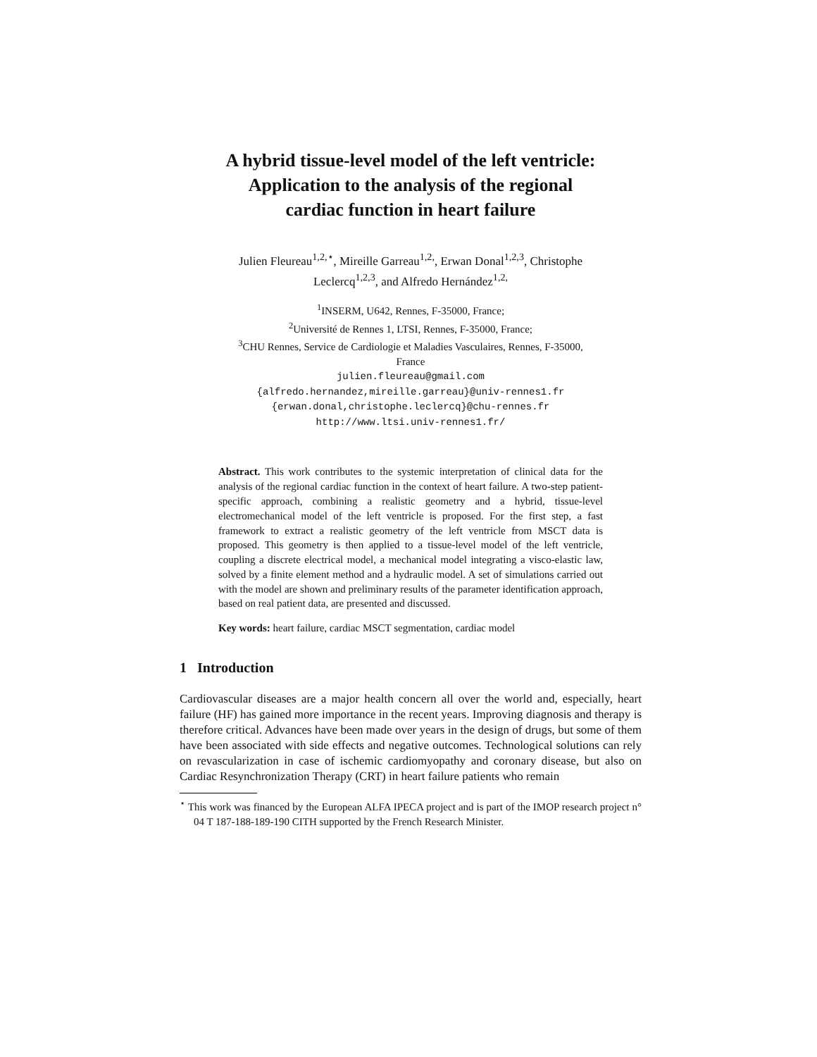A hybrid tissue-level model of the left ventricle:
Application to the analysis of the regional
cardiac function in heart failure
Julien Fleureau<sup>1,2,⋆</sup>, Mireille Garreau<sup>1,2,</sup>, Erwan Donal<sup>1,2,3</sup>, Christophe
Leclercq<sup>1,2,3</sup>, and Alfredo Hernández<sup>1,2,</sup>
<sup>1</sup> INSERM, U642, Rennes, F-35000, France;
<sup>2</sup> Université de Rennes 1, LTSI, Rennes, F-35000, France;
<sup>3</sup> CHU Rennes, Service de Cardiologie et Maladies Vasculaires, Rennes, F-35000,
France
julien.fleureau@gmail.com
{alfredo.hernandez,mireille.garreau}@univ-rennes1.fr
{erwan.donal,christophe.leclercq}@chu-rennes.fr
http://www.ltsi.univ-rennes1.fr/
Abstract. This work contributes to the systemic interpretation of clinical data for the analysis of the regional cardiac function in the context of heart failure. A two-step patient-specific approach, combining a realistic geometry and a hybrid, tissue-level electromechanical model of the left ventricle is proposed. For the first step, a fast framework to extract a realistic geometry of the left ventricle from MSCT data is proposed. This geometry is then applied to a tissue-level model of the left ventricle, coupling a discrete electrical model, a mechanical model integrating a visco-elastic law, solved by a finite element method and a hydraulic model. A set of simulations carried out with the model are shown and preliminary results of the parameter identification approach, based on real patient data, are presented and discussed.
Key words: heart failure, cardiac MSCT segmentation, cardiac model
1 Introduction
Cardiovascular diseases are a major health concern all over the world and, especially, heart failure (HF) has gained more importance in the recent years. Improving diagnosis and therapy is therefore critical. Advances have been made over years in the design of drugs, but some of them have been associated with side effects and negative outcomes. Technological solutions can rely on revascularization in case of ischemic cardiomyopathy and coronary disease, but also on Cardiac Resynchronization Therapy (CRT) in heart failure patients who remain
<sup>⋆</sup> This work was financed by the European ALFA IPECA project and is part of the IMOP research project n° 04 T 187-188-189-190 CITH supported by the French Research Minister.